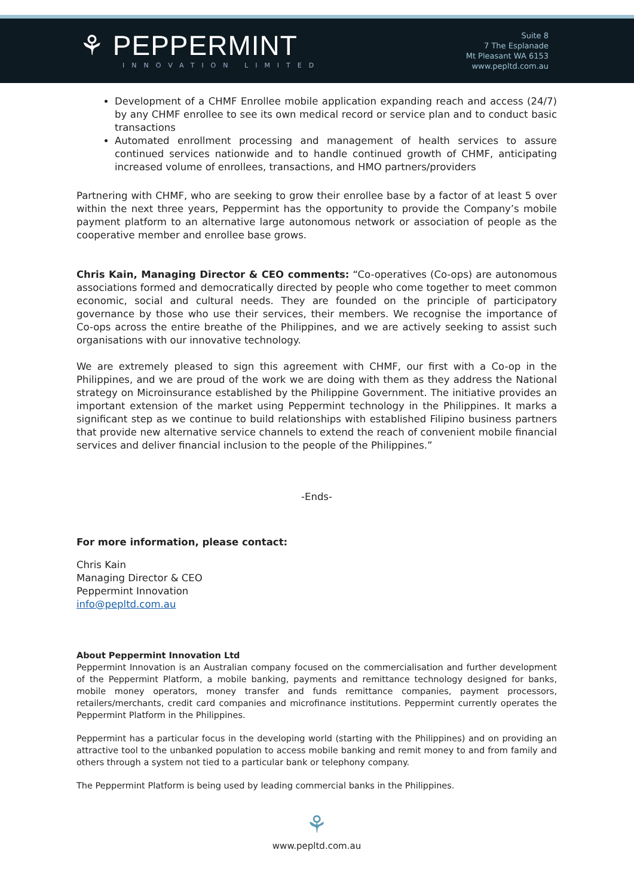⚘ PEPPERMINT
INNOVATION LIMITED
Suite 8
7 The Esplanade
Mt Pleasant WA 6153
www.pepltd.com.au
Development of a CHMF Enrollee mobile application expanding reach and access (24/7) by any CHMF enrollee to see its own medical record or service plan and to conduct basic transactions
Automated enrollment processing and management of health services to assure continued services nationwide and to handle continued growth of CHMF, anticipating increased volume of enrollees, transactions, and HMO partners/providers
Partnering with CHMF, who are seeking to grow their enrollee base by a factor of at least 5 over within the next three years, Peppermint has the opportunity to provide the Company’s mobile payment platform to an alternative large autonomous network or association of people as the cooperative member and enrollee base grows.
Chris Kain, Managing Director & CEO comments: “Co-operatives (Co-ops) are autonomous associations formed and democratically directed by people who come together to meet common economic, social and cultural needs. They are founded on the principle of participatory governance by those who use their services, their members. We recognise the importance of Co-ops across the entire breathe of the Philippines, and we are actively seeking to assist such organisations with our innovative technology.
We are extremely pleased to sign this agreement with CHMF, our first with a Co-op in the Philippines, and we are proud of the work we are doing with them as they address the National strategy on Microinsurance established by the Philippine Government. The initiative provides an important extension of the market using Peppermint technology in the Philippines. It marks a significant step as we continue to build relationships with established Filipino business partners that provide new alternative service channels to extend the reach of convenient mobile financial services and deliver financial inclusion to the people of the Philippines.”
-Ends-
For more information, please contact:
Chris Kain
Managing Director & CEO
Peppermint Innovation
info@pepltd.com.au
About Peppermint Innovation Ltd
Peppermint Innovation is an Australian company focused on the commercialisation and further development of the Peppermint Platform, a mobile banking, payments and remittance technology designed for banks, mobile money operators, money transfer and funds remittance companies, payment processors, retailers/merchants, credit card companies and microfinance institutions. Peppermint currently operates the Peppermint Platform in the Philippines.
Peppermint has a particular focus in the developing world (starting with the Philippines) and on providing an attractive tool to the unbanked population to access mobile banking and remit money to and from family and others through a system not tied to a particular bank or telephony company.
The Peppermint Platform is being used by leading commercial banks in the Philippines.
⚘
www.pepltd.com.au